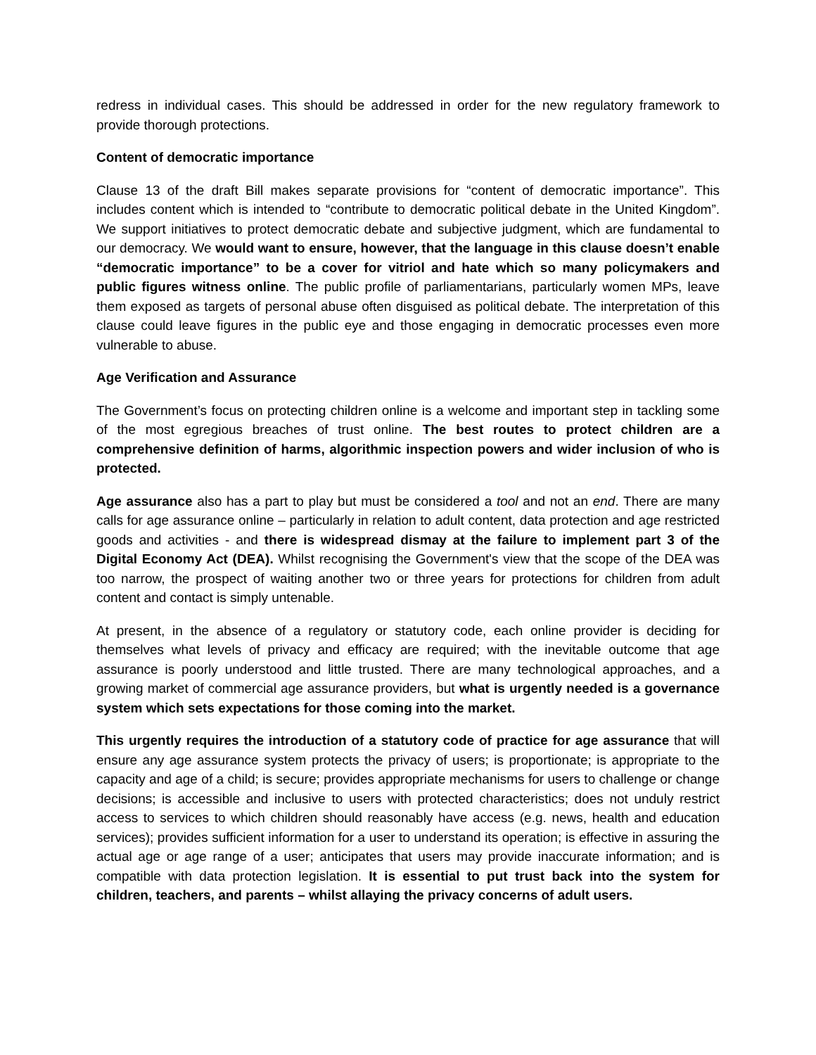redress in individual cases. This should be addressed in order for the new regulatory framework to provide thorough protections.
Content of democratic importance
Clause 13 of the draft Bill makes separate provisions for “content of democratic importance”. This includes content which is intended to “contribute to democratic political debate in the United Kingdom”. We support initiatives to protect democratic debate and subjective judgment, which are fundamental to our democracy. We would want to ensure, however, that the language in this clause doesn’t enable “democratic importance” to be a cover for vitriol and hate which so many policymakers and public figures witness online. The public profile of parliamentarians, particularly women MPs, leave them exposed as targets of personal abuse often disguised as political debate. The interpretation of this clause could leave figures in the public eye and those engaging in democratic processes even more vulnerable to abuse.
Age Verification and Assurance
The Government’s focus on protecting children online is a welcome and important step in tackling some of the most egregious breaches of trust online. The best routes to protect children are a comprehensive definition of harms, algorithmic inspection powers and wider inclusion of who is protected.
Age assurance also has a part to play but must be considered a tool and not an end. There are many calls for age assurance online – particularly in relation to adult content, data protection and age restricted goods and activities - and there is widespread dismay at the failure to implement part 3 of the Digital Economy Act (DEA). Whilst recognising the Government's view that the scope of the DEA was too narrow, the prospect of waiting another two or three years for protections for children from adult content and contact is simply untenable.
At present, in the absence of a regulatory or statutory code, each online provider is deciding for themselves what levels of privacy and efficacy are required; with the inevitable outcome that age assurance is poorly understood and little trusted. There are many technological approaches, and a growing market of commercial age assurance providers, but what is urgently needed is a governance system which sets expectations for those coming into the market.
This urgently requires the introduction of a statutory code of practice for age assurance that will ensure any age assurance system protects the privacy of users; is proportionate; is appropriate to the capacity and age of a child; is secure; provides appropriate mechanisms for users to challenge or change decisions; is accessible and inclusive to users with protected characteristics; does not unduly restrict access to services to which children should reasonably have access (e.g. news, health and education services); provides sufficient information for a user to understand its operation; is effective in assuring the actual age or age range of a user; anticipates that users may provide inaccurate information; and is compatible with data protection legislation. It is essential to put trust back into the system for children, teachers, and parents – whilst allaying the privacy concerns of adult users.